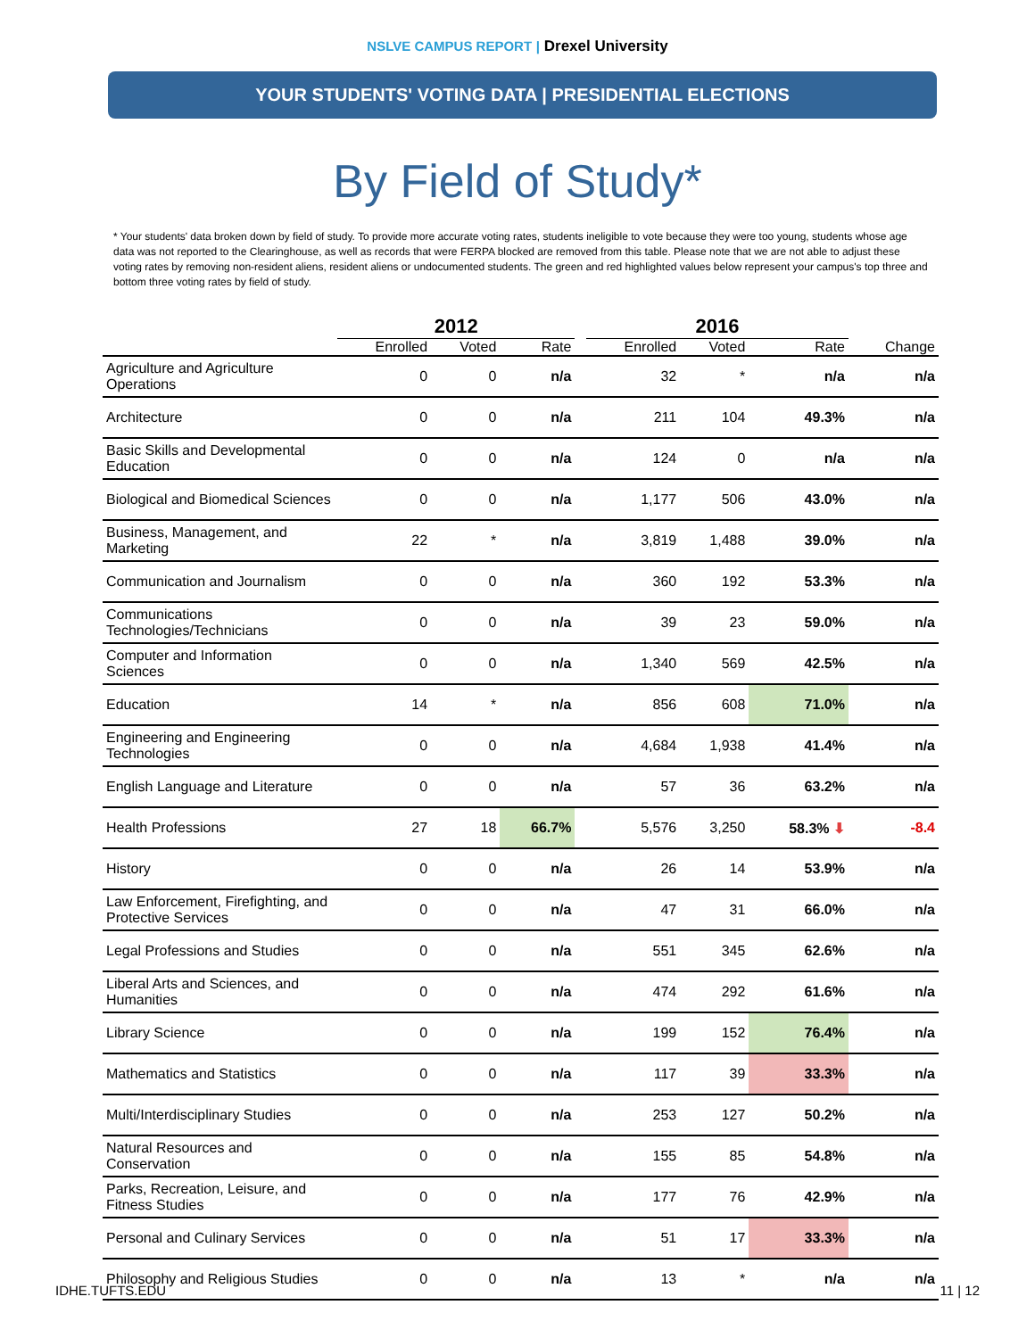NSLVE CAMPUS REPORT | Drexel University
YOUR STUDENTS' VOTING DATA | PRESIDENTIAL ELECTIONS
By Field of Study*
* Your students' data broken down by field of study. To provide more accurate voting rates, students ineligible to vote because they were too young, students whose age data was not reported to the Clearinghouse, as well as records that were FERPA blocked are removed from this table. Please note that we are not able to adjust these voting rates by removing non-resident aliens, resident aliens or undocumented students. The green and red highlighted values below represent your campus's top three and bottom three voting rates by field of study.
| | 2012 | | | | 2016 | | | |
| --- | --- | --- | --- | --- | --- | --- | --- | --- |
| | Enrolled | Voted | Rate | | Enrolled | Voted | Rate | Change |
| Agriculture and Agriculture Operations | 0 | 0 | n/a | | 32 | * | n/a | n/a |
| Architecture | 0 | 0 | n/a | | 211 | 104 | 49.3% | n/a |
| Basic Skills and Developmental Education | 0 | 0 | n/a | | 124 | 0 | n/a | n/a |
| Biological and Biomedical Sciences | 0 | 0 | n/a | | 1,177 | 506 | 43.0% | n/a |
| Business, Management, and Marketing | 22 | * | n/a | | 3,819 | 1,488 | 39.0% | n/a |
| Communication and Journalism | 0 | 0 | n/a | | 360 | 192 | 53.3% | n/a |
| Communications Technologies/Technicians | 0 | 0 | n/a | | 39 | 23 | 59.0% | n/a |
| Computer and Information Sciences | 0 | 0 | n/a | | 1,340 | 569 | 42.5% | n/a |
| Education | 14 | * | n/a | | 856 | 608 | 71.0% | n/a |
| Engineering and Engineering Technologies | 0 | 0 | n/a | | 4,684 | 1,938 | 41.4% | n/a |
| English Language and Literature | 0 | 0 | n/a | | 57 | 36 | 63.2% | n/a |
| Health Professions | 27 | 18 | 66.7% | | 5,576 | 3,250 | 58.3% ⬇ | -8.4 |
| History | 0 | 0 | n/a | | 26 | 14 | 53.9% | n/a |
| Law Enforcement, Firefighting, and Protective Services | 0 | 0 | n/a | | 47 | 31 | 66.0% | n/a |
| Legal Professions and Studies | 0 | 0 | n/a | | 551 | 345 | 62.6% | n/a |
| Liberal Arts and Sciences, and Humanities | 0 | 0 | n/a | | 474 | 292 | 61.6% | n/a |
| Library Science | 0 | 0 | n/a | | 199 | 152 | 76.4% | n/a |
| Mathematics and Statistics | 0 | 0 | n/a | | 117 | 39 | 33.3% | n/a |
| Multi/Interdisciplinary Studies | 0 | 0 | n/a | | 253 | 127 | 50.2% | n/a |
| Natural Resources and Conservation | 0 | 0 | n/a | | 155 | 85 | 54.8% | n/a |
| Parks, Recreation, Leisure, and Fitness Studies | 0 | 0 | n/a | | 177 | 76 | 42.9% | n/a |
| Personal and Culinary Services | 0 | 0 | n/a | | 51 | 17 | 33.3% | n/a |
| Philosophy and Religious Studies | 0 | 0 | n/a | | 13 | * | n/a | n/a |
IDHE.TUFTS.EDU 11 | 12